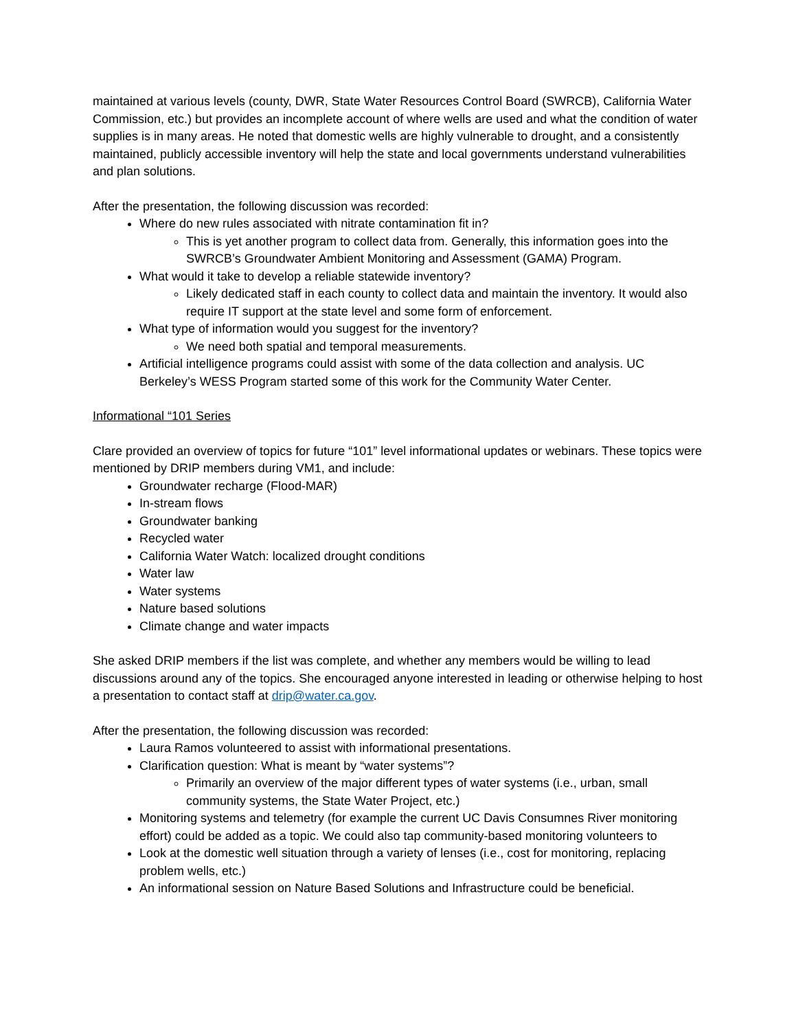maintained at various levels (county, DWR, State Water Resources Control Board (SWRCB), California Water Commission, etc.) but provides an incomplete account of where wells are used and what the condition of water supplies is in many areas. He noted that domestic wells are highly vulnerable to drought, and a consistently maintained, publicly accessible inventory will help the state and local governments understand vulnerabilities and plan solutions.
After the presentation, the following discussion was recorded:
Where do new rules associated with nitrate contamination fit in?
This is yet another program to collect data from. Generally, this information goes into the SWRCB’s Groundwater Ambient Monitoring and Assessment (GAMA) Program.
What would it take to develop a reliable statewide inventory?
Likely dedicated staff in each county to collect data and maintain the inventory. It would also require IT support at the state level and some form of enforcement.
What type of information would you suggest for the inventory?
We need both spatial and temporal measurements.
Artificial intelligence programs could assist with some of the data collection and analysis. UC Berkeley’s WESS Program started some of this work for the Community Water Center.
Informational “101 Series
Clare provided an overview of topics for future “101” level informational updates or webinars. These topics were mentioned by DRIP members during VM1, and include:
Groundwater recharge (Flood-MAR)
In-stream flows
Groundwater banking
Recycled water
California Water Watch: localized drought conditions
Water law
Water systems
Nature based solutions
Climate change and water impacts
She asked DRIP members if the list was complete, and whether any members would be willing to lead discussions around any of the topics. She encouraged anyone interested in leading or otherwise helping to host a presentation to contact staff at drip@water.ca.gov.
After the presentation, the following discussion was recorded:
Laura Ramos volunteered to assist with informational presentations.
Clarification question: What is meant by “water systems”?
Primarily an overview of the major different types of water systems (i.e., urban, small community systems, the State Water Project, etc.)
Monitoring systems and telemetry (for example the current UC Davis Consumnes River monitoring effort) could be added as a topic. We could also tap community-based monitoring volunteers to
Look at the domestic well situation through a variety of lenses (i.e., cost for monitoring, replacing problem wells, etc.)
An informational session on Nature Based Solutions and Infrastructure could be beneficial.